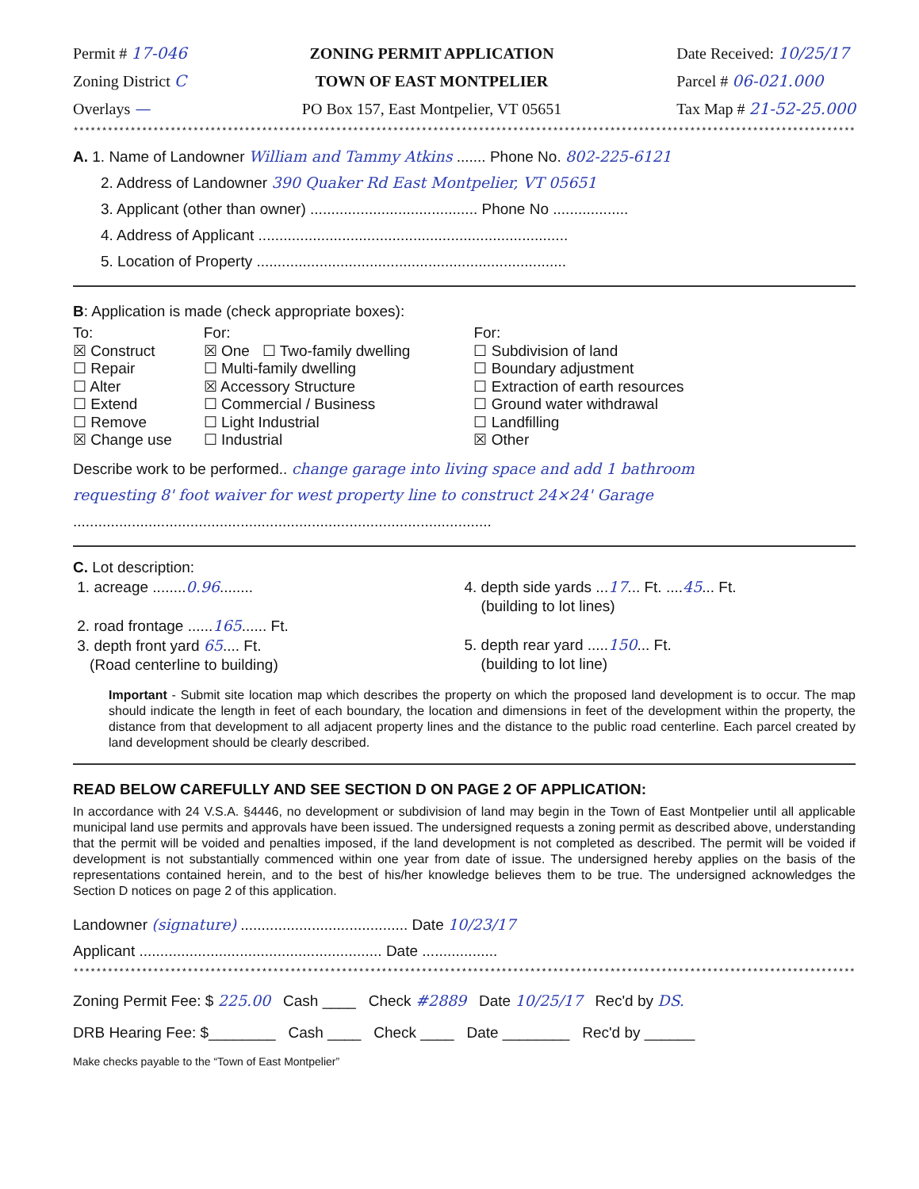Permit # 17-046
Zoning District C
Overlays —
ZONING PERMIT APPLICATION
TOWN OF EAST MONTPELIER
PO Box 157, East Montpelier, VT 05651
Date Received: 10/25/17
Parcel # 06-021.000
Tax Map # 21-52-25.000
****************************************************************************************************************************************************
A. 1. Name of Landowner William and Tammy Atkins ....... Phone No. 802-225-6121
2. Address of Landowner 390 Quaker Rd East Montpelier, VT 05651
3. Applicant (other than owner) ........................................ Phone No ..................
4. Address of Applicant ..........................................................................
5. Location of Property ..........................................................................
B: Application is made (check appropriate boxes):
To:
☒ Construct
☐ Repair
☐ Alter
☐ Extend
☐ Remove
☒ Change use
For:
☒ One ☐ Two-family dwelling
☐ Multi-family dwelling
☒ Accessory Structure
☐ Commercial / Business
☐ Light Industrial
☐ Industrial
For:
☐ Subdivision of land
☐ Boundary adjustment
☐ Extraction of earth resources
☐ Ground water withdrawal
☐ Landfilling
☒ Other
Describe work to be performed.. change garage into living space and add 1 bathroom
requesting 8' foot waiver for west property line to construct 24×24' Garage
....................................................................................................
C. Lot description:
1. acreage ........0.96........
2. road frontage ......165...... Ft.
3. depth front yard 65.... Ft.
(Road centerline to building)
4. depth side yards ...17... Ft. ....45... Ft.
(building to lot lines)
5. depth rear yard .....150... Ft.
(building to lot line)
Important - Submit site location map which describes the property on which the proposed land development is to occur. The map should indicate the length in feet of each boundary, the location and dimensions in feet of the development within the property, the distance from that development to all adjacent property lines and the distance to the public road centerline. Each parcel created by land development should be clearly described.
READ BELOW CAREFULLY AND SEE SECTION D ON PAGE 2 OF APPLICATION:
In accordance with 24 V.S.A. §4446, no development or subdivision of land may begin in the Town of East Montpelier until all applicable municipal land use permits and approvals have been issued. The undersigned requests a zoning permit as described above, understanding that the permit will be voided and penalties imposed, if the land development is not completed as described. The permit will be voided if development is not substantially commenced within one year from date of issue. The undersigned hereby applies on the basis of the representations contained herein, and to the best of his/her knowledge believes them to be true. The undersigned acknowledges the Section D notices on page 2 of this application.
Landowner (signature) ........................................ Date 10/23/17
Applicant .......................................................... Date ..................
****************************************************************************************************************************************************
Zoning Permit Fee: $ 225.00 Cash ____ Check #2889 Date 10/25/17 Rec'd by DS.
DRB Hearing Fee: $________ Cash ____ Check ____ Date ________ Rec'd by ______
Make checks payable to the “Town of East Montpelier”